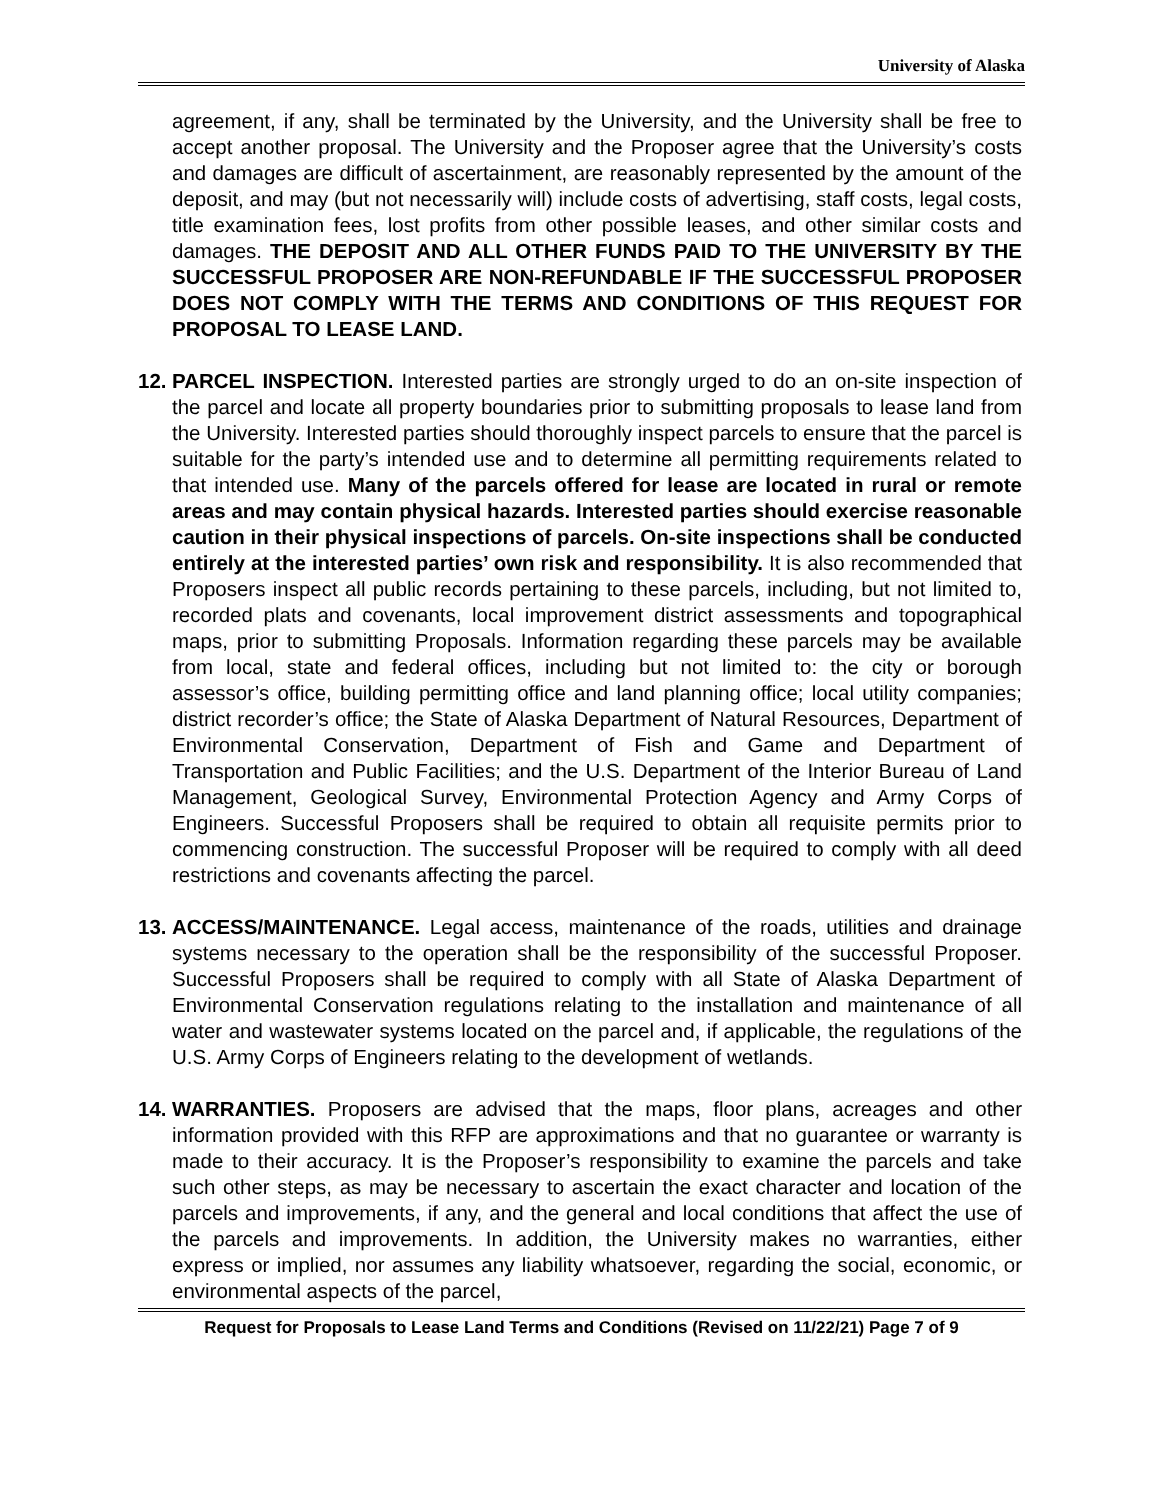University of Alaska
agreement, if any, shall be terminated by the University, and the University shall be free to accept another proposal. The University and the Proposer agree that the University’s costs and damages are difficult of ascertainment, are reasonably represented by the amount of the deposit, and may (but not necessarily will) include costs of advertising, staff costs, legal costs, title examination fees, lost profits from other possible leases, and other similar costs and damages. THE DEPOSIT AND ALL OTHER FUNDS PAID TO THE UNIVERSITY BY THE SUCCESSFUL PROPOSER ARE NON-REFUNDABLE IF THE SUCCESSFUL PROPOSER DOES NOT COMPLY WITH THE TERMS AND CONDITIONS OF THIS REQUEST FOR PROPOSAL TO LEASE LAND.
12.
PARCEL INSPECTION. Interested parties are strongly urged to do an on-site inspection of the parcel and locate all property boundaries prior to submitting proposals to lease land from the University. Interested parties should thoroughly inspect parcels to ensure that the parcel is suitable for the party’s intended use and to determine all permitting requirements related to that intended use. Many of the parcels offered for lease are located in rural or remote areas and may contain physical hazards. Interested parties should exercise reasonable caution in their physical inspections of parcels. On-site inspections shall be conducted entirely at the interested parties’ own risk and responsibility. It is also recommended that Proposers inspect all public records pertaining to these parcels, including, but not limited to, recorded plats and covenants, local improvement district assessments and topographical maps, prior to submitting Proposals. Information regarding these parcels may be available from local, state and federal offices, including but not limited to: the city or borough assessor’s office, building permitting office and land planning office; local utility companies; district recorder’s office; the State of Alaska Department of Natural Resources, Department of Environmental Conservation, Department of Fish and Game and Department of Transportation and Public Facilities; and the U.S. Department of the Interior Bureau of Land Management, Geological Survey, Environmental Protection Agency and Army Corps of Engineers. Successful Proposers shall be required to obtain all requisite permits prior to commencing construction. The successful Proposer will be required to comply with all deed restrictions and covenants affecting the parcel.
13.
ACCESS/MAINTENANCE. Legal access, maintenance of the roads, utilities and drainage systems necessary to the operation shall be the responsibility of the successful Proposer. Successful Proposers shall be required to comply with all State of Alaska Department of Environmental Conservation regulations relating to the installation and maintenance of all water and wastewater systems located on the parcel and, if applicable, the regulations of the U.S. Army Corps of Engineers relating to the development of wetlands.
14.
WARRANTIES. Proposers are advised that the maps, floor plans, acreages and other information provided with this RFP are approximations and that no guarantee or warranty is made to their accuracy. It is the Proposer’s responsibility to examine the parcels and take such other steps, as may be necessary to ascertain the exact character and location of the parcels and improvements, if any, and the general and local conditions that affect the use of the parcels and improvements. In addition, the University makes no warranties, either express or implied, nor assumes any liability whatsoever, regarding the social, economic, or environmental aspects of the parcel,
Request for Proposals to Lease Land Terms and Conditions (Revised on 11/22/21) Page 7 of 9